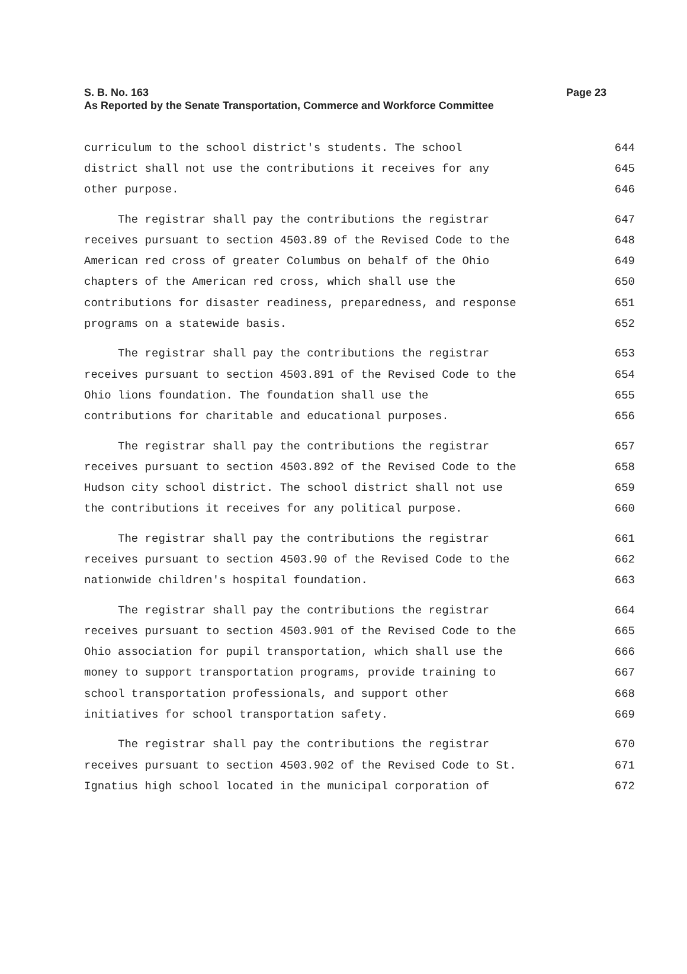S. B. No. 163
Page 23
As Reported by the Senate Transportation, Commerce and Workforce Committee
curriculum to the school district's students. The school 644
district shall not use the contributions it receives for any 645
other purpose. 646
The registrar shall pay the contributions the registrar 647
receives pursuant to section 4503.89 of the Revised Code to the 648
American red cross of greater Columbus on behalf of the Ohio 649
chapters of the American red cross, which shall use the 650
contributions for disaster readiness, preparedness, and response 651
programs on a statewide basis. 652
The registrar shall pay the contributions the registrar 653
receives pursuant to section 4503.891 of the Revised Code to the 654
Ohio lions foundation. The foundation shall use the 655
contributions for charitable and educational purposes. 656
The registrar shall pay the contributions the registrar 657
receives pursuant to section 4503.892 of the Revised Code to the 658
Hudson city school district. The school district shall not use 659
the contributions it receives for any political purpose. 660
The registrar shall pay the contributions the registrar 661
receives pursuant to section 4503.90 of the Revised Code to the 662
nationwide children's hospital foundation. 663
The registrar shall pay the contributions the registrar 664
receives pursuant to section 4503.901 of the Revised Code to the 665
Ohio association for pupil transportation, which shall use the 666
money to support transportation programs, provide training to 667
school transportation professionals, and support other 668
initiatives for school transportation safety. 669
The registrar shall pay the contributions the registrar 670
receives pursuant to section 4503.902 of the Revised Code to St. 671
Ignatius high school located in the municipal corporation of 672